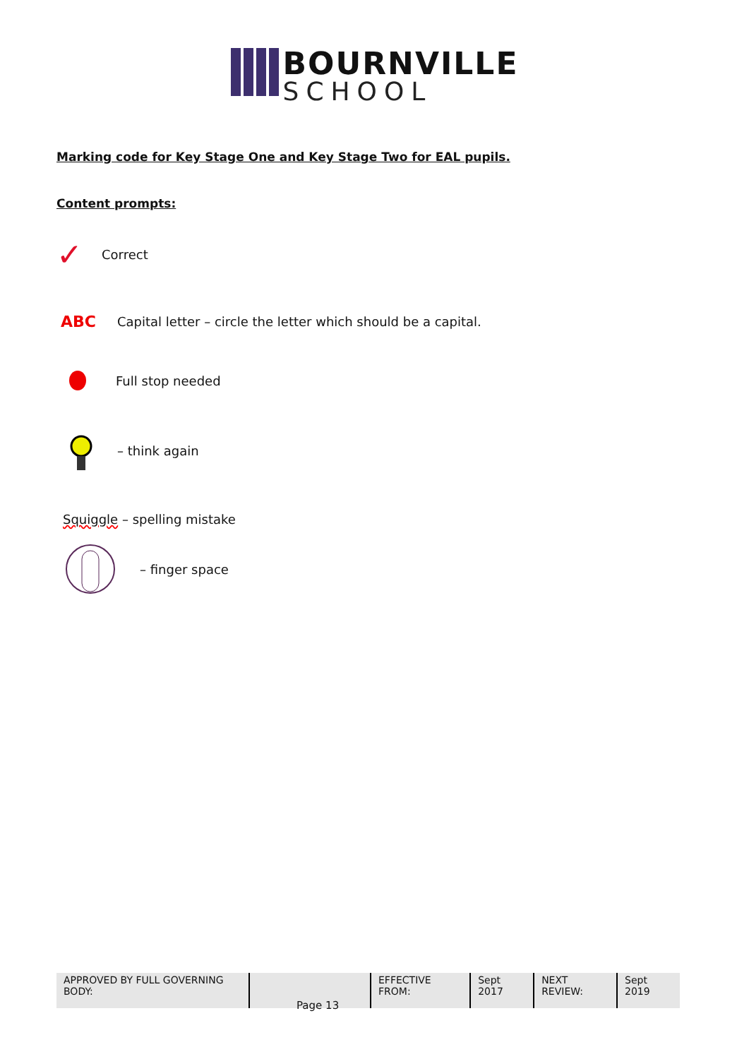BOURNVILLE
SCHOOL
Marking code for Key Stage One and Key Stage Two for EAL pupils.
Content prompts:
✓ Correct
ABC Capital letter – circle the letter which should be a capital.
Full stop needed
– think again
Squiggle – spelling mistake
– finger space
| APPROVED BY FULL GOVERNING BODY: | | EFFECTIVE FROM: | Sept 2017 | NEXT REVIEW: | Sept 2019 |
Page 13